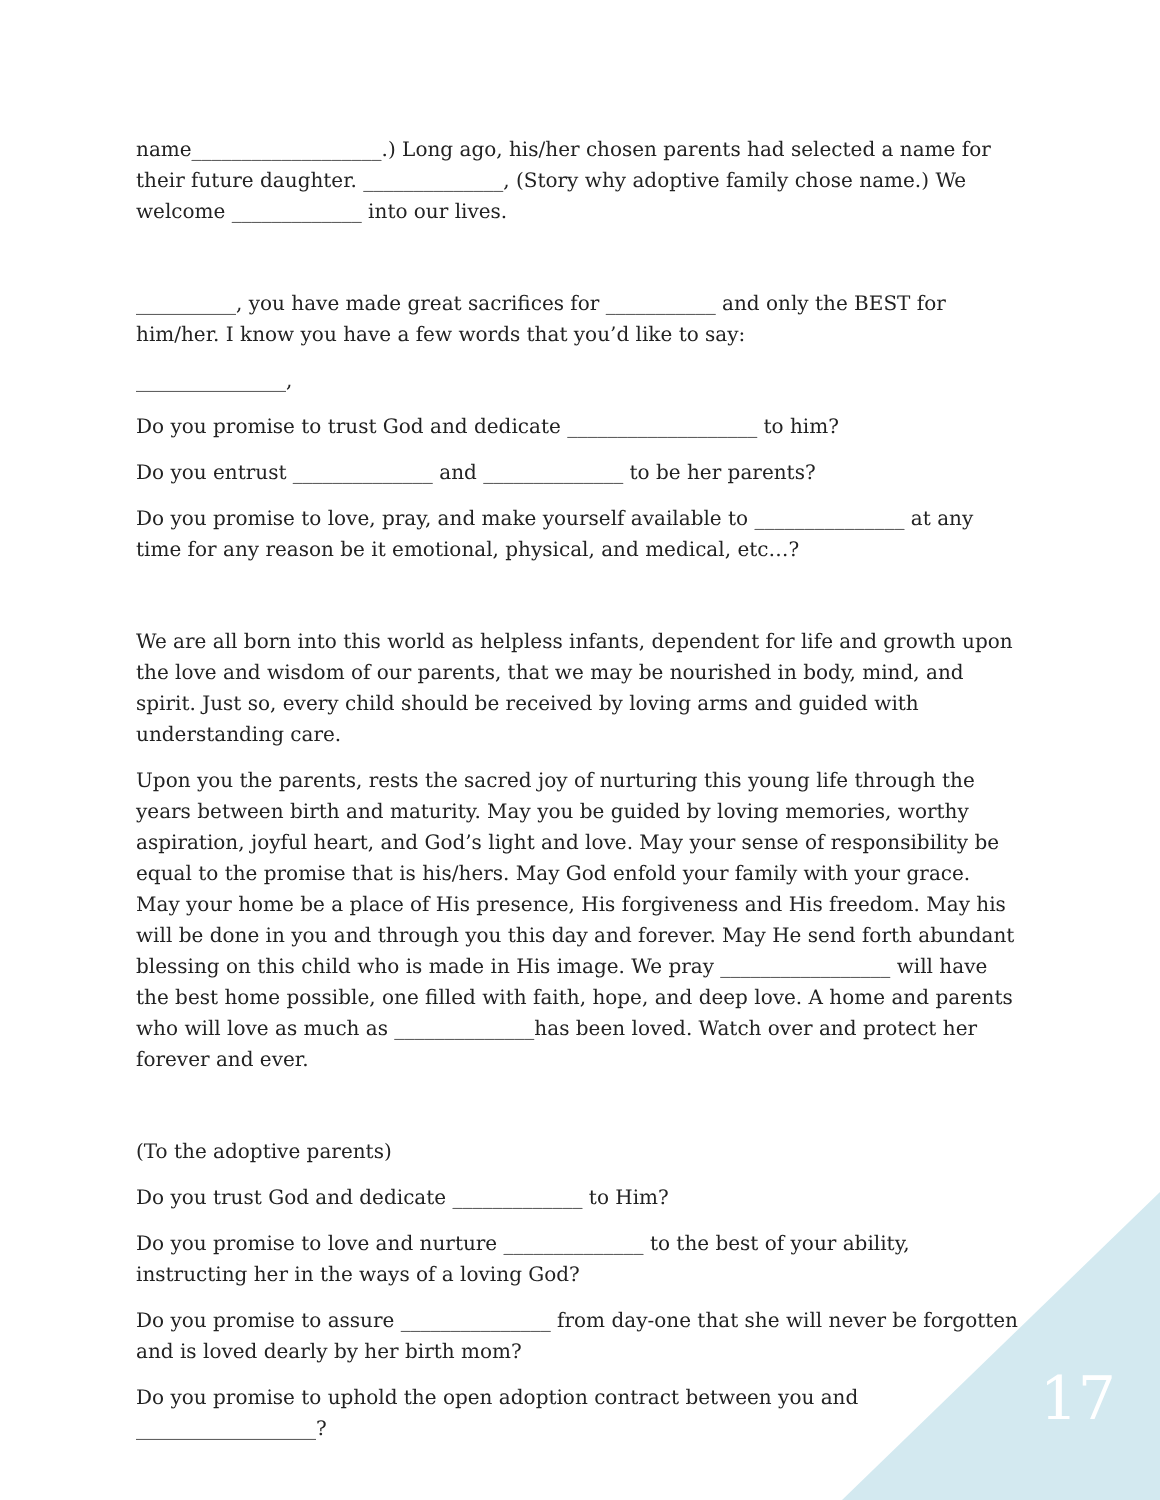name___________________.) Long ago, his/her chosen parents had selected a name for their future daughter. ______________, (Story why adoptive family chose name.) We welcome _____________ into our lives.
__________, you have made great sacrifices for ___________ and only the BEST for him/her. I know you have a few words that you’d like to say:
_______________,
Do you promise to trust God and dedicate ___________________ to him?
Do you entrust ______________ and ______________ to be her parents?
Do you promise to love, pray, and make yourself available to _______________ at any time for any reason be it emotional, physical, and medical, etc…?
We are all born into this world as helpless infants, dependent for life and growth upon the love and wisdom of our parents, that we may be nourished in body, mind, and spirit. Just so, every child should be received by loving arms and guided with understanding care.
Upon you the parents, rests the sacred joy of nurturing this young life through the years between birth and maturity. May you be guided by loving memories, worthy aspiration, joyful heart, and God’s light and love. May your sense of responsibility be equal to the promise that is his/hers. May God enfold your family with your grace. May your home be a place of His presence, His forgiveness and His freedom. May his will be done in you and through you this day and forever. May He send forth abundant blessing on this child who is made in His image. We pray _________________ will have the best home possible, one filled with faith, hope, and deep love. A home and parents who will love as much as ______________has been loved. Watch over and protect her forever and ever.
(To the adoptive parents)
Do you trust God and dedicate _____________ to Him?
Do you promise to love and nurture ______________ to the best of your ability, instructing her in the ways of a loving God?
Do you promise to assure _______________ from day-one that she will never be forgotten and is loved dearly by her birth mom?
Do you promise to uphold the open adoption contract between you and __________________?
17